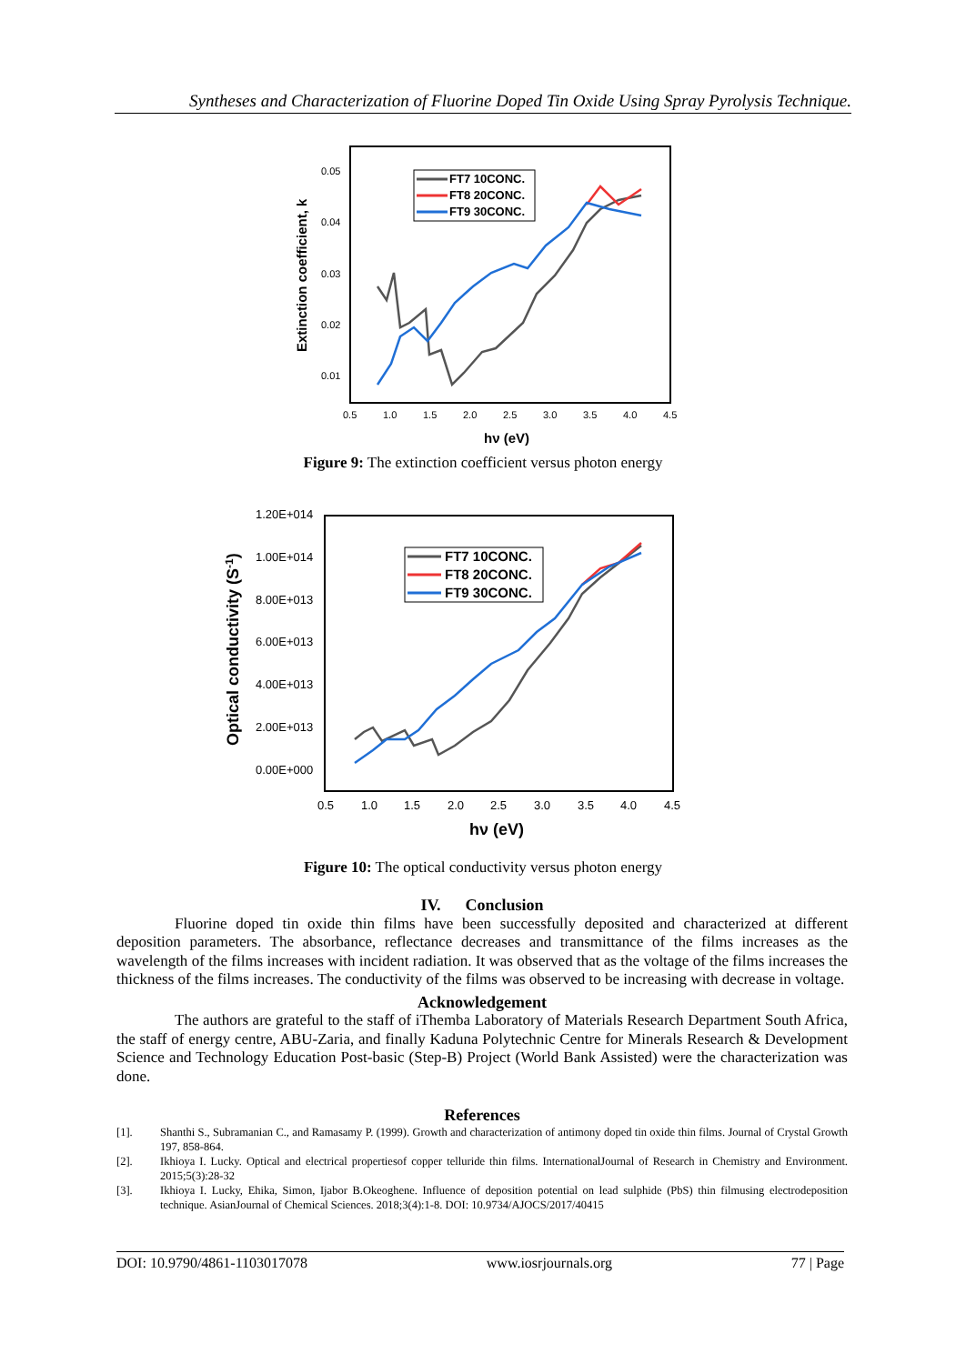Syntheses and Characterization of Fluorine Doped Tin Oxide Using Spray Pyrolysis Technique.
Extinction coefficient, k
0.05
0.04
0.03
0.02
0.01
0.5
1.0
1.5
2.0
2.5
3.0
3.5
4.0
4.5
hν (eV)
FT7 10CONC.
FT8 20CONC.
FT9 30CONC.
Figure 9: The extinction coefficient versus photon energy
Optical conductivity (S-1)
1.20E+014
1.00E+014
8.00E+013
6.00E+013
4.00E+013
2.00E+013
0.00E+000
0.5
1.0
1.5
2.0
2.5
3.0
3.5
4.0
4.5
hν (eV)
FT7 10CONC.
FT8 20CONC.
FT9 30CONC.
Figure 10: The optical conductivity versus photon energy
IV. Conclusion
Fluorine doped tin oxide thin films have been successfully deposited and characterized at different deposition parameters. The absorbance, reflectance decreases and transmittance of the films increases as the wavelength of the films increases with incident radiation. It was observed that as the voltage of the films increases the thickness of the films increases. The conductivity of the films was observed to be increasing with decrease in voltage.
Acknowledgement
The authors are grateful to the staff of iThemba Laboratory of Materials Research Department South Africa, the staff of energy centre, ABU-Zaria, and finally Kaduna Polytechnic Centre for Minerals Research & Development Science and Technology Education Post-basic (Step-B) Project (World Bank Assisted) were the characterization was done.
References
[1]. Shanthi S., Subramanian C., and Ramasamy P. (1999). Growth and characterization of antimony doped tin oxide thin films. Journal of Crystal Growth 197, 858-864.
[2]. Ikhioya I. Lucky. Optical and electrical propertiesof copper telluride thin films. InternationalJournal of Research in Chemistry and Environment. 2015;5(3):28-32
[3]. Ikhioya I. Lucky, Ehika, Simon, Ijabor B.Okeoghene. Influence of deposition potential on lead sulphide (PbS) thin filmusing electrodeposition technique. AsianJournal of Chemical Sciences. 2018;3(4):1-8. DOI: 10.9734/AJOCS/2017/40415
DOI: 10.9790/4861-1103017078 www.iosrjournals.org 77 | Page